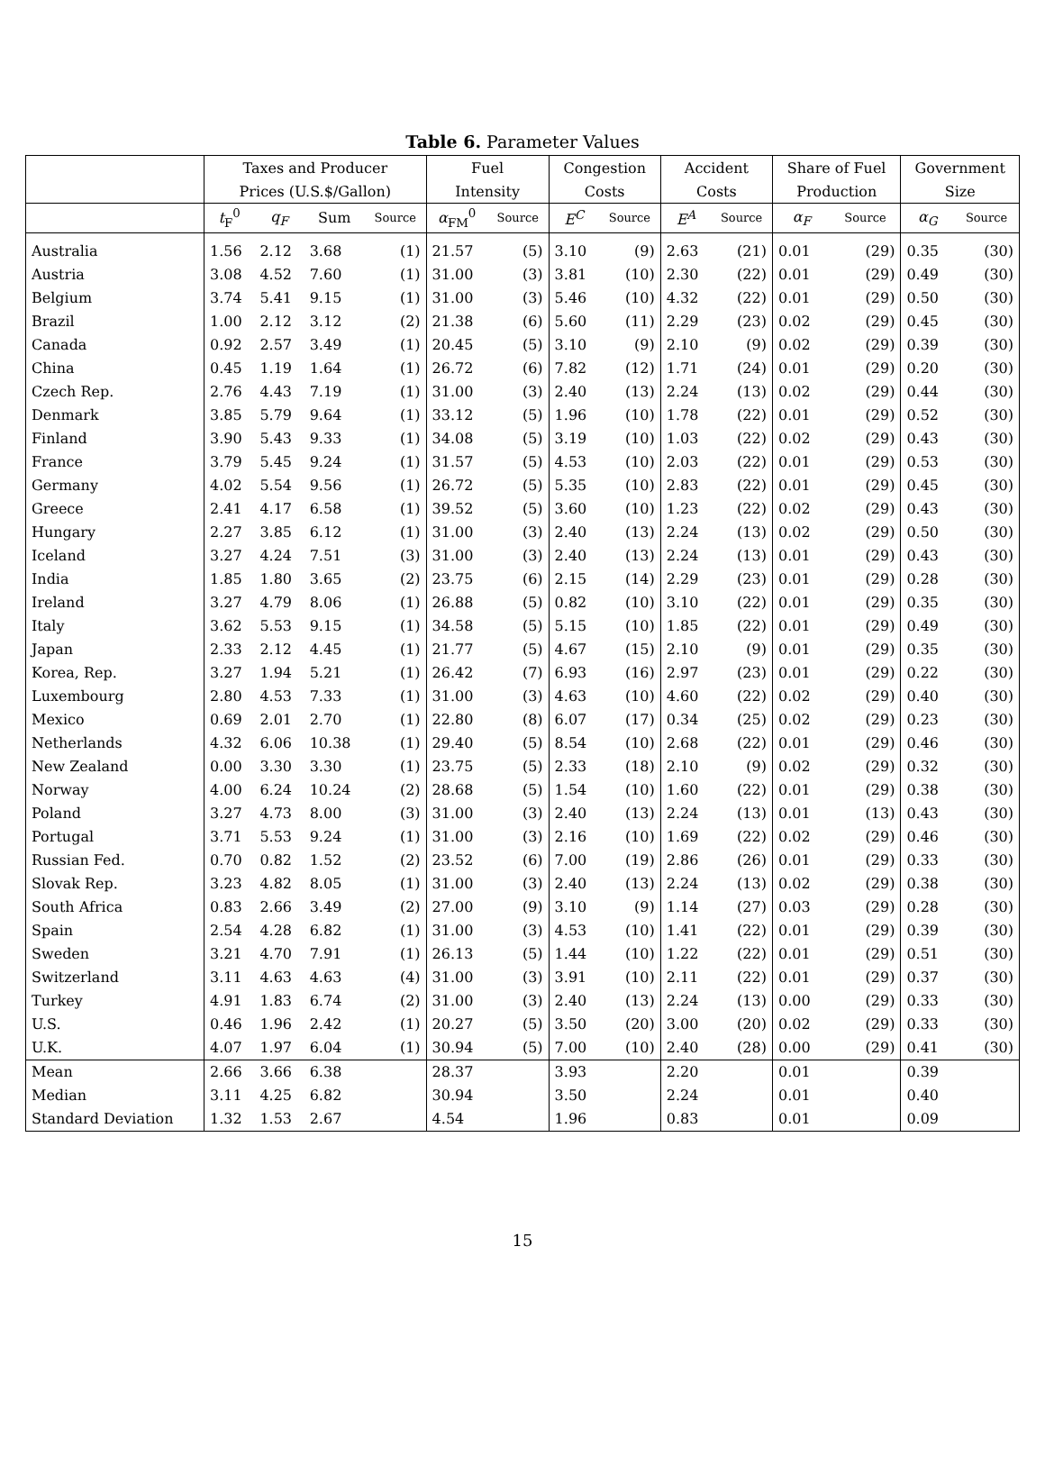Table 6. Parameter Values
| | Taxes and Producer | | | | Fuel | | Congestion | | Accident | | Share of Fuel | | Government | |
| --- | --- | --- | --- | --- | --- | --- | --- | --- | --- | --- | --- | --- | --- | --- |
| | Prices (U.S.$/Gallon) | | | | Intensity | | Costs | | Costs | | Production | | Size | |
| | t<sub>F</sub><sup>0</sup> | q<sub>F</sub> | Sum | Source | α<sub>FM</sub><sup>0</sup> | Source | E<sup>C</sup> | Source | E<sup>A</sup> | Source | α<sub>F</sub> | Source | α<sub>G</sub> | Source |
| Australia | 1.56 | 2.12 | 3.68 | (1) | 21.57 | (5) | 3.10 | (9) | 2.63 | (21) | 0.01 | (29) | 0.35 | (30) |
| Austria | 3.08 | 4.52 | 7.60 | (1) | 31.00 | (3) | 3.81 | (10) | 2.30 | (22) | 0.01 | (29) | 0.49 | (30) |
| Belgium | 3.74 | 5.41 | 9.15 | (1) | 31.00 | (3) | 5.46 | (10) | 4.32 | (22) | 0.01 | (29) | 0.50 | (30) |
| Brazil | 1.00 | 2.12 | 3.12 | (2) | 21.38 | (6) | 5.60 | (11) | 2.29 | (23) | 0.02 | (29) | 0.45 | (30) |
| Canada | 0.92 | 2.57 | 3.49 | (1) | 20.45 | (5) | 3.10 | (9) | 2.10 | (9) | 0.02 | (29) | 0.39 | (30) |
| China | 0.45 | 1.19 | 1.64 | (1) | 26.72 | (6) | 7.82 | (12) | 1.71 | (24) | 0.01 | (29) | 0.20 | (30) |
| Czech Rep. | 2.76 | 4.43 | 7.19 | (1) | 31.00 | (3) | 2.40 | (13) | 2.24 | (13) | 0.02 | (29) | 0.44 | (30) |
| Denmark | 3.85 | 5.79 | 9.64 | (1) | 33.12 | (5) | 1.96 | (10) | 1.78 | (22) | 0.01 | (29) | 0.52 | (30) |
| Finland | 3.90 | 5.43 | 9.33 | (1) | 34.08 | (5) | 3.19 | (10) | 1.03 | (22) | 0.02 | (29) | 0.43 | (30) |
| France | 3.79 | 5.45 | 9.24 | (1) | 31.57 | (5) | 4.53 | (10) | 2.03 | (22) | 0.01 | (29) | 0.53 | (30) |
| Germany | 4.02 | 5.54 | 9.56 | (1) | 26.72 | (5) | 5.35 | (10) | 2.83 | (22) | 0.01 | (29) | 0.45 | (30) |
| Greece | 2.41 | 4.17 | 6.58 | (1) | 39.52 | (5) | 3.60 | (10) | 1.23 | (22) | 0.02 | (29) | 0.43 | (30) |
| Hungary | 2.27 | 3.85 | 6.12 | (1) | 31.00 | (3) | 2.40 | (13) | 2.24 | (13) | 0.02 | (29) | 0.50 | (30) |
| Iceland | 3.27 | 4.24 | 7.51 | (3) | 31.00 | (3) | 2.40 | (13) | 2.24 | (13) | 0.01 | (29) | 0.43 | (30) |
| India | 1.85 | 1.80 | 3.65 | (2) | 23.75 | (6) | 2.15 | (14) | 2.29 | (23) | 0.01 | (29) | 0.28 | (30) |
| Ireland | 3.27 | 4.79 | 8.06 | (1) | 26.88 | (5) | 0.82 | (10) | 3.10 | (22) | 0.01 | (29) | 0.35 | (30) |
| Italy | 3.62 | 5.53 | 9.15 | (1) | 34.58 | (5) | 5.15 | (10) | 1.85 | (22) | 0.01 | (29) | 0.49 | (30) |
| Japan | 2.33 | 2.12 | 4.45 | (1) | 21.77 | (5) | 4.67 | (15) | 2.10 | (9) | 0.01 | (29) | 0.35 | (30) |
| Korea, Rep. | 3.27 | 1.94 | 5.21 | (1) | 26.42 | (7) | 6.93 | (16) | 2.97 | (23) | 0.01 | (29) | 0.22 | (30) |
| Luxembourg | 2.80 | 4.53 | 7.33 | (1) | 31.00 | (3) | 4.63 | (10) | 4.60 | (22) | 0.02 | (29) | 0.40 | (30) |
| Mexico | 0.69 | 2.01 | 2.70 | (1) | 22.80 | (8) | 6.07 | (17) | 0.34 | (25) | 0.02 | (29) | 0.23 | (30) |
| Netherlands | 4.32 | 6.06 | 10.38 | (1) | 29.40 | (5) | 8.54 | (10) | 2.68 | (22) | 0.01 | (29) | 0.46 | (30) |
| New Zealand | 0.00 | 3.30 | 3.30 | (1) | 23.75 | (5) | 2.33 | (18) | 2.10 | (9) | 0.02 | (29) | 0.32 | (30) |
| Norway | 4.00 | 6.24 | 10.24 | (2) | 28.68 | (5) | 1.54 | (10) | 1.60 | (22) | 0.01 | (29) | 0.38 | (30) |
| Poland | 3.27 | 4.73 | 8.00 | (3) | 31.00 | (3) | 2.40 | (13) | 2.24 | (13) | 0.01 | (13) | 0.43 | (30) |
| Portugal | 3.71 | 5.53 | 9.24 | (1) | 31.00 | (3) | 2.16 | (10) | 1.69 | (22) | 0.02 | (29) | 0.46 | (30) |
| Russian Fed. | 0.70 | 0.82 | 1.52 | (2) | 23.52 | (6) | 7.00 | (19) | 2.86 | (26) | 0.01 | (29) | 0.33 | (30) |
| Slovak Rep. | 3.23 | 4.82 | 8.05 | (1) | 31.00 | (3) | 2.40 | (13) | 2.24 | (13) | 0.02 | (29) | 0.38 | (30) |
| South Africa | 0.83 | 2.66 | 3.49 | (2) | 27.00 | (9) | 3.10 | (9) | 1.14 | (27) | 0.03 | (29) | 0.28 | (30) |
| Spain | 2.54 | 4.28 | 6.82 | (1) | 31.00 | (3) | 4.53 | (10) | 1.41 | (22) | 0.01 | (29) | 0.39 | (30) |
| Sweden | 3.21 | 4.70 | 7.91 | (1) | 26.13 | (5) | 1.44 | (10) | 1.22 | (22) | 0.01 | (29) | 0.51 | (30) |
| Switzerland | 3.11 | 4.63 | 4.63 | (4) | 31.00 | (3) | 3.91 | (10) | 2.11 | (22) | 0.01 | (29) | 0.37 | (30) |
| Turkey | 4.91 | 1.83 | 6.74 | (2) | 31.00 | (3) | 2.40 | (13) | 2.24 | (13) | 0.00 | (29) | 0.33 | (30) |
| U.S. | 0.46 | 1.96 | 2.42 | (1) | 20.27 | (5) | 3.50 | (20) | 3.00 | (20) | 0.02 | (29) | 0.33 | (30) |
| U.K. | 4.07 | 1.97 | 6.04 | (1) | 30.94 | (5) | 7.00 | (10) | 2.40 | (28) | 0.00 | (29) | 0.41 | (30) |
| Mean | 2.66 | 3.66 | 6.38 | | 28.37 | | 3.93 | | 2.20 | | 0.01 | | 0.39 | |
| Median | 3.11 | 4.25 | 6.82 | | 30.94 | | 3.50 | | 2.24 | | 0.01 | | 0.40 | |
| Standard Deviation | 1.32 | 1.53 | 2.67 | | 4.54 | | 1.96 | | 0.83 | | 0.01 | | 0.09 | |
15